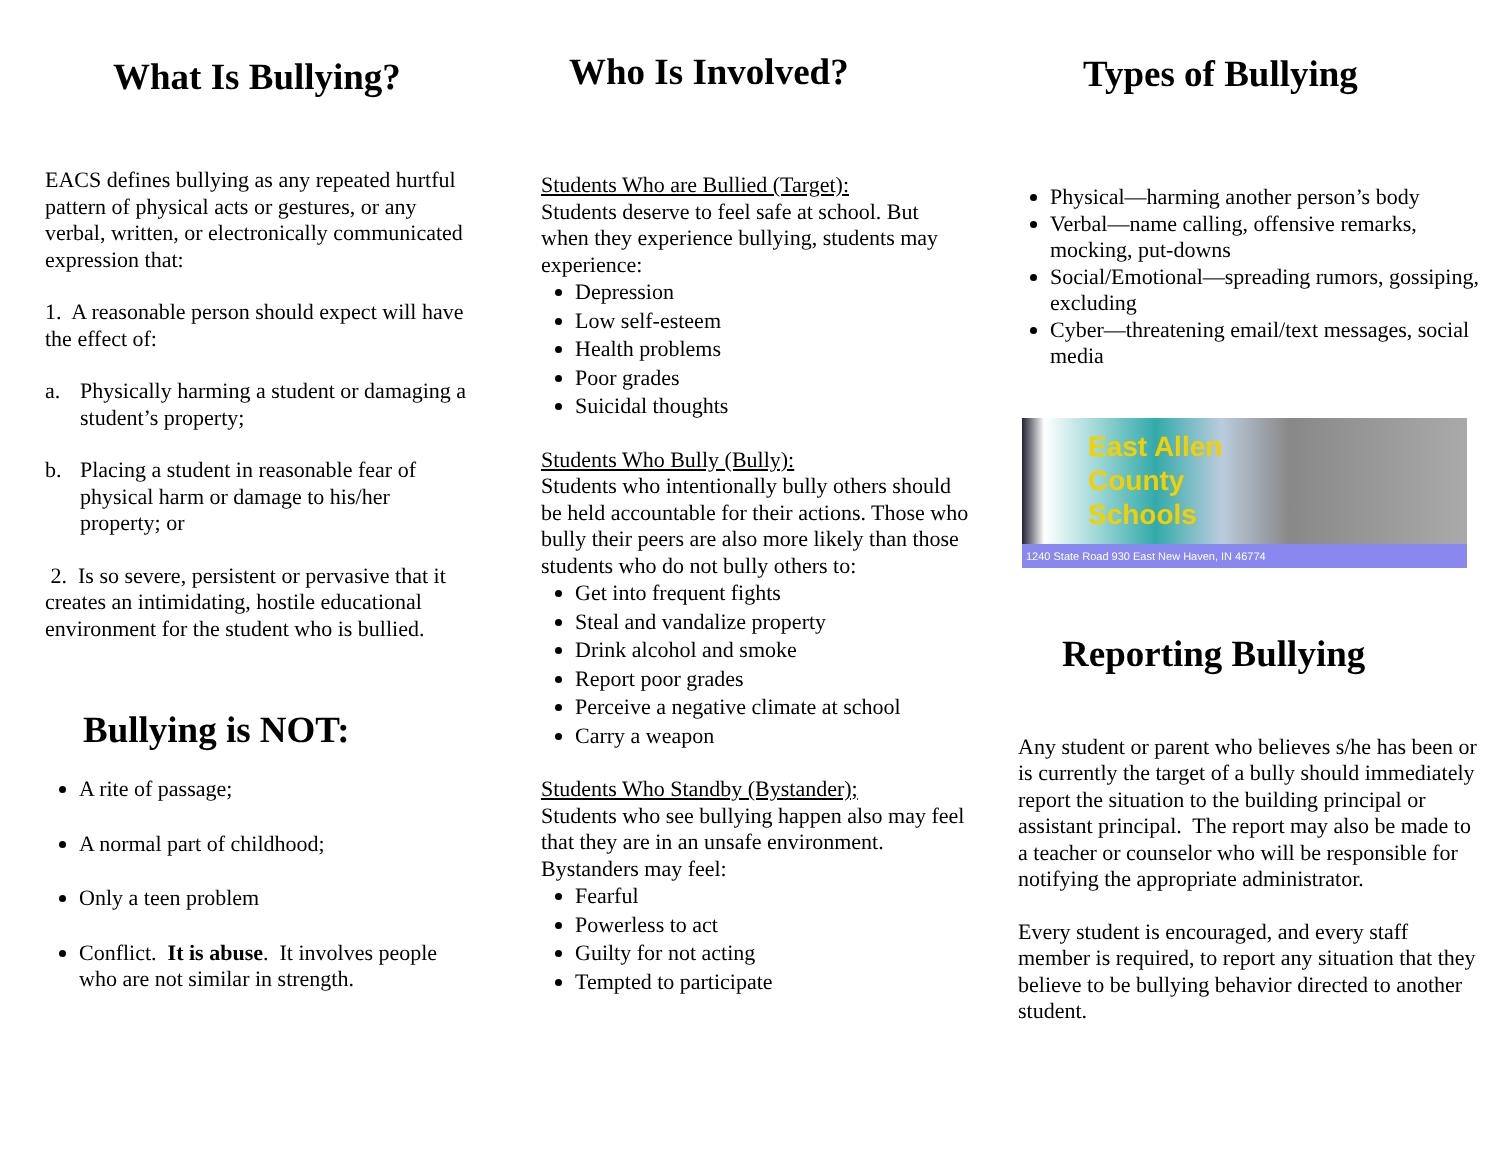What Is Bullying?
EACS defines bullying as any repeated hurtful pattern of physical acts or gestures, or any verbal, written, or electronically communicated expression that:
1. A reasonable person should expect will have the effect of:
a. Physically harming a student or damaging a student’s property;
b. Placing a student in reasonable fear of physical harm or damage to his/her property; or
2. Is so severe, persistent or pervasive that it creates an intimidating, hostile educational environment for the student who is bullied.
Bullying is NOT:
A rite of passage;
A normal part of childhood;
Only a teen problem
Conflict. It is abuse. It involves people who are not similar in strength.
Who Is Involved?
Students Who are Bullied (Target):
Students deserve to feel safe at school. But when they experience bullying, students may experience:
Depression
Low self-esteem
Health problems
Poor grades
Suicidal thoughts
Students Who Bully (Bully):
Students who intentionally bully others should be held accountable for their actions. Those who bully their peers are also more likely than those students who do not bully others to:
Get into frequent fights
Steal and vandalize property
Drink alcohol and smoke
Report poor grades
Perceive a negative climate at school
Carry a weapon
Students Who Standby (Bystander);
Students who see bullying happen also may feel that they are in an unsafe environment. Bystanders may feel:
Fearful
Powerless to act
Guilty for not acting
Tempted to participate
Types of Bullying
Physical—harming another person’s body
Verbal—name calling, offensive remarks, mocking, put-downs
Social/Emotional—spreading rumors, gossiping, excluding
Cyber—threatening email/text messages, social media
East Allen
County
Schools
1240 State Road 930 East New Haven, IN 46774
Reporting Bullying
Any student or parent who believes s/he has been or is currently the target of a bully should immediately report the situation to the building principal or assistant principal. The report may also be made to a teacher or counselor who will be responsible for notifying the appropriate administrator.
Every student is encouraged, and every staff member is required, to report any situation that they believe to be bullying behavior directed to another student.